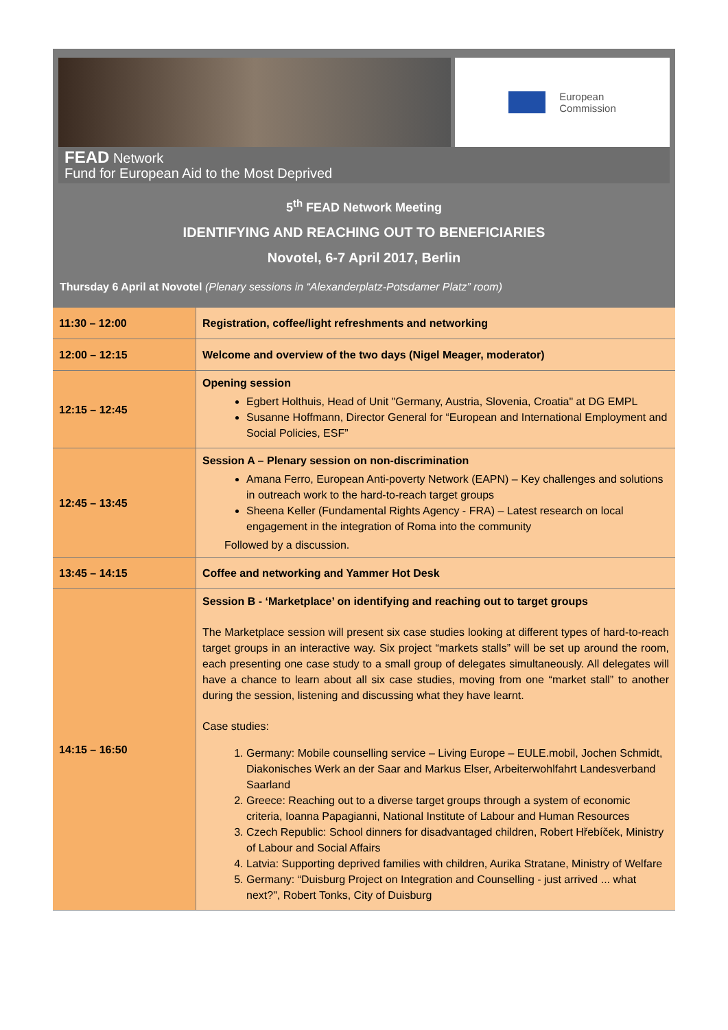European
Commission
FEAD Network
Fund for European Aid to the Most Deprived
5<sup>th</sup> FEAD Network Meeting
IDENTIFYING AND REACHING OUT TO BENEFICIARIES
Novotel, 6-7 April 2017, Berlin
Thursday 6 April at Novotel (Plenary sessions in “Alexanderplatz-Potsdamer Platz” room)
| 11:30 – 12:00 | Registration, coffee/light refreshments and networking |
| 12:00 – 12:15 | Welcome and overview of the two days (Nigel Meager, moderator) |
| 12:15 – 12:45 | Opening session Egbert Holthuis, Head of Unit "Germany, Austria, Slovenia, Croatia" at DG EMPL Susanne Hoffmann, Director General for “European and International Employment and Social Policies, ESF” |
| 12:45 – 13:45 | Session A – Plenary session on non-discrimination Amana Ferro, European Anti-poverty Network (EAPN) – Key challenges and solutions in outreach work to the hard-to-reach target groups Sheena Keller (Fundamental Rights Agency - FRA) – Latest research on local engagement in the integration of Roma into the community Followed by a discussion. |
| 13:45 – 14:15 | Coffee and networking and Yammer Hot Desk |
| 14:15 – 16:50 | Session B - ‘Marketplace’ on identifying and reaching out to target groups The Marketplace session will present six case studies looking at different types of hard-to-reach target groups in an interactive way. Six project “markets stalls” will be set up around the room, each presenting one case study to a small group of delegates simultaneously. All delegates will have a chance to learn about all six case studies, moving from one “market stall” to another during the session, listening and discussing what they have learnt. Case studies: 1. Germany: Mobile counselling service – Living Europe – EULE.mobil, Jochen Schmidt, Diakonisches Werk an der Saar and Markus Elser, Arbeiterwohlfahrt Landesverband Saarland 2. Greece: Reaching out to a diverse target groups through a system of economic criteria, Ioanna Papagianni, National Institute of Labour and Human Resources 3. Czech Republic: School dinners for disadvantaged children, Robert Hřebíček, Ministry of Labour and Social Affairs 4. Latvia: Supporting deprived families with children, Aurika Stratane, Ministry of Welfare 5. Germany: “Duisburg Project on Integration and Counselling - just arrived ... what next?", Robert Tonks, City of Duisburg |